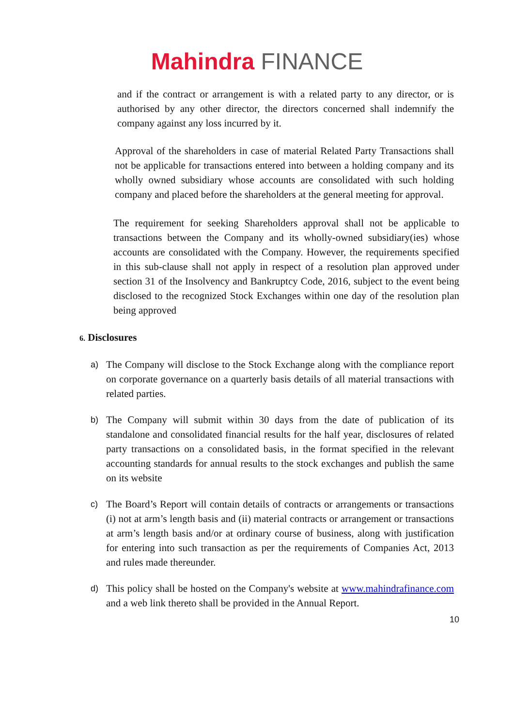Mahindra FINANCE
and if the contract or arrangement is with a related party to any director, or is authorised by any other director, the directors concerned shall indemnify the company against any loss incurred by it.
Approval of the shareholders in case of material Related Party Transactions shall not be applicable for transactions entered into between a holding company and its wholly owned subsidiary whose accounts are consolidated with such holding company and placed before the shareholders at the general meeting for approval.
The requirement for seeking Shareholders approval shall not be applicable to transactions between the Company and its wholly-owned subsidiary(ies) whose accounts are consolidated with the Company. However, the requirements specified in this sub-clause shall not apply in respect of a resolution plan approved under section 31 of the Insolvency and Bankruptcy Code, 2016, subject to the event being disclosed to the recognized Stock Exchanges within one day of the resolution plan being approved
6. Disclosures
a)
The Company will disclose to the Stock Exchange along with the compliance report on corporate governance on a quarterly basis details of all material transactions with related parties.
b)
The Company will submit within 30 days from the date of publication of its standalone and consolidated financial results for the half year, disclosures of related party transactions on a consolidated basis, in the format specified in the relevant accounting standards for annual results to the stock exchanges and publish the same on its website
c)
The Board’s Report will contain details of contracts or arrangements or transactions (i) not at arm’s length basis and (ii) material contracts or arrangement or transactions at arm’s length basis and/or at ordinary course of business, along with justification for entering into such transaction as per the requirements of Companies Act, 2013 and rules made thereunder.
d)
This policy shall be hosted on the Company's website at www.mahindrafinance.com and a web link thereto shall be provided in the Annual Report.
10